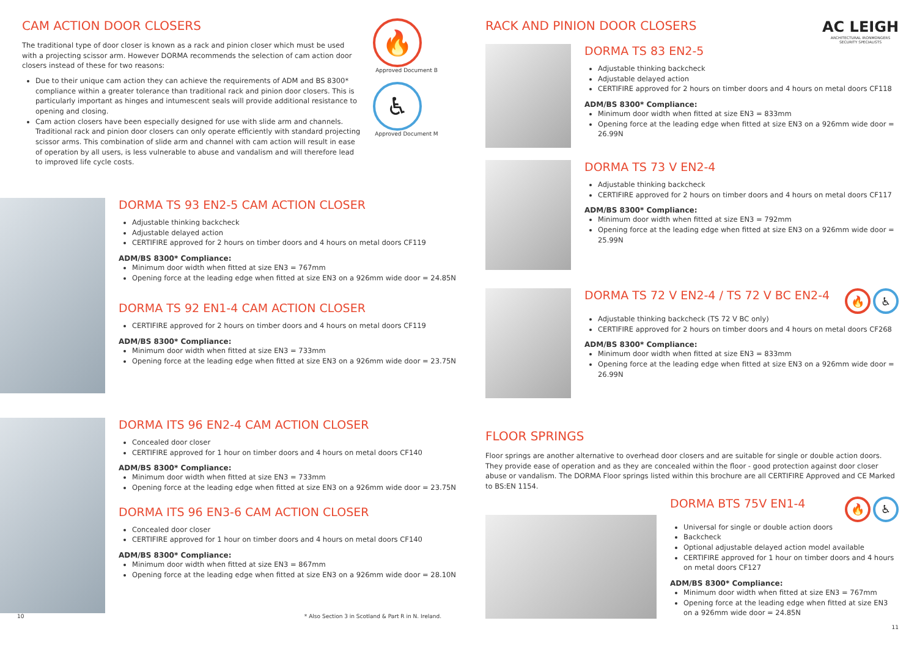CAM ACTION DOOR CLOSERS
The traditional type of door closer is known as a rack and pinion closer which must be used with a projecting scissor arm. However DORMA recommends the selection of cam action door closers instead of these for two reasons:
Due to their unique cam action they can achieve the requirements of ADM and BS 8300* compliance within a greater tolerance than traditional rack and pinion door closers. This is particularly important as hinges and intumescent seals will provide additional resistance to opening and closing.
Cam action closers have been especially designed for use with slide arm and channels. Traditional rack and pinion door closers can only operate efficiently with standard projecting scissor arms. This combination of slide arm and channel with cam action will result in ease of operation by all users, is less vulnerable to abuse and vandalism and will therefore lead to improved life cycle costs.
🔥
Approved Document B
♿
Approved Document M
DORMA TS 93 EN2-5 CAM ACTION CLOSER
Adjustable thinking backcheck
Adjustable delayed action
CERTIFIRE approved for 2 hours on timber doors and 4 hours on metal doors CF119
ADM/BS 8300* Compliance:
Minimum door width when fitted at size EN3 = 767mm
Opening force at the leading edge when fitted at size EN3 on a 926mm wide door = 24.85N
DORMA TS 92 EN1-4 CAM ACTION CLOSER
CERTIFIRE approved for 2 hours on timber doors and 4 hours on metal doors CF119
ADM/BS 8300* Compliance:
Minimum door width when fitted at size EN3 = 733mm
Opening force at the leading edge when fitted at size EN3 on a 926mm wide door = 23.75N
DORMA ITS 96 EN2-4 CAM ACTION CLOSER
Concealed door closer
CERTIFIRE approved for 1 hour on timber doors and 4 hours on metal doors CF140
ADM/BS 8300* Compliance:
Minimum door width when fitted at size EN3 = 733mm
Opening force at the leading edge when fitted at size EN3 on a 926mm wide door = 23.75N
DORMA ITS 96 EN3-6 CAM ACTION CLOSER
Concealed door closer
CERTIFIRE approved for 1 hour on timber doors and 4 hours on metal doors CF140
ADM/BS 8300* Compliance:
Minimum door width when fitted at size EN3 = 867mm
Opening force at the leading edge when fitted at size EN3 on a 926mm wide door = 28.10N
10 * Also Section 3 in Scotland & Part R in N. Ireland.
RACK AND PINION DOOR CLOSERS
AC LEIGH
ARCHITECTURAL IRONMONGERS
SECURITY SPECIALISTS
DORMA TS 83 EN2-5
Adjustable thinking backcheck
Adjustable delayed action
CERTIFIRE approved for 2 hours on timber doors and 4 hours on metal doors CF118
ADM/BS 8300* Compliance:
Minimum door width when fitted at size EN3 = 833mm
Opening force at the leading edge when fitted at size EN3 on a 926mm wide door = 26.99N
DORMA TS 73 V EN2-4
Adjustable thinking backcheck
CERTIFIRE approved for 2 hours on timber doors and 4 hours on metal doors CF117
ADM/BS 8300* Compliance:
Minimum door width when fitted at size EN3 = 792mm
Opening force at the leading edge when fitted at size EN3 on a 926mm wide door = 25.99N
DORMA TS 72 V EN2-4 / TS 72 V BC EN2-4
🔥 ♿
Adjustable thinking backcheck (TS 72 V BC only)
CERTIFIRE approved for 2 hours on timber doors and 4 hours on metal doors CF268
ADM/BS 8300* Compliance:
Minimum door width when fitted at size EN3 = 833mm
Opening force at the leading edge when fitted at size EN3 on a 926mm wide door = 26.99N
FLOOR SPRINGS
Floor springs are another alternative to overhead door closers and are suitable for single or double action doors. They provide ease of operation and as they are concealed within the floor - good protection against door closer abuse or vandalism. The DORMA Floor springs listed within this brochure are all CERTIFIRE Approved and CE Marked to BS:EN 1154.
DORMA BTS 75V EN1-4
🔥 ♿
Universal for single or double action doors
Backcheck
Optional adjustable delayed action model available
CERTIFIRE approved for 1 hour on timber doors and 4 hours on metal doors CF127
ADM/BS 8300* Compliance:
Minimum door width when fitted at size EN3 = 767mm
Opening force at the leading edge when fitted at size EN3 on a 926mm wide door = 24.85N
11